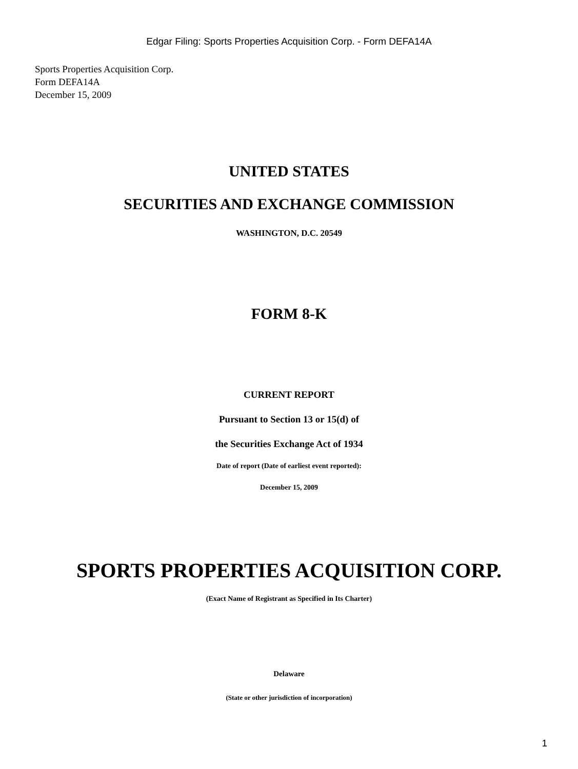Edgar Filing: Sports Properties Acquisition Corp. - Form DEFA14A
Sports Properties Acquisition Corp.
Form DEFA14A
December 15, 2009
UNITED STATES
SECURITIES AND EXCHANGE COMMISSION
WASHINGTON, D.C. 20549
FORM 8-K
CURRENT REPORT
Pursuant to Section 13 or 15(d) of
the Securities Exchange Act of 1934
Date of report (Date of earliest event reported):
December 15, 2009
SPORTS PROPERTIES ACQUISITION CORP.
(Exact Name of Registrant as Specified in Its Charter)
Delaware
(State or other jurisdiction of incorporation)
1